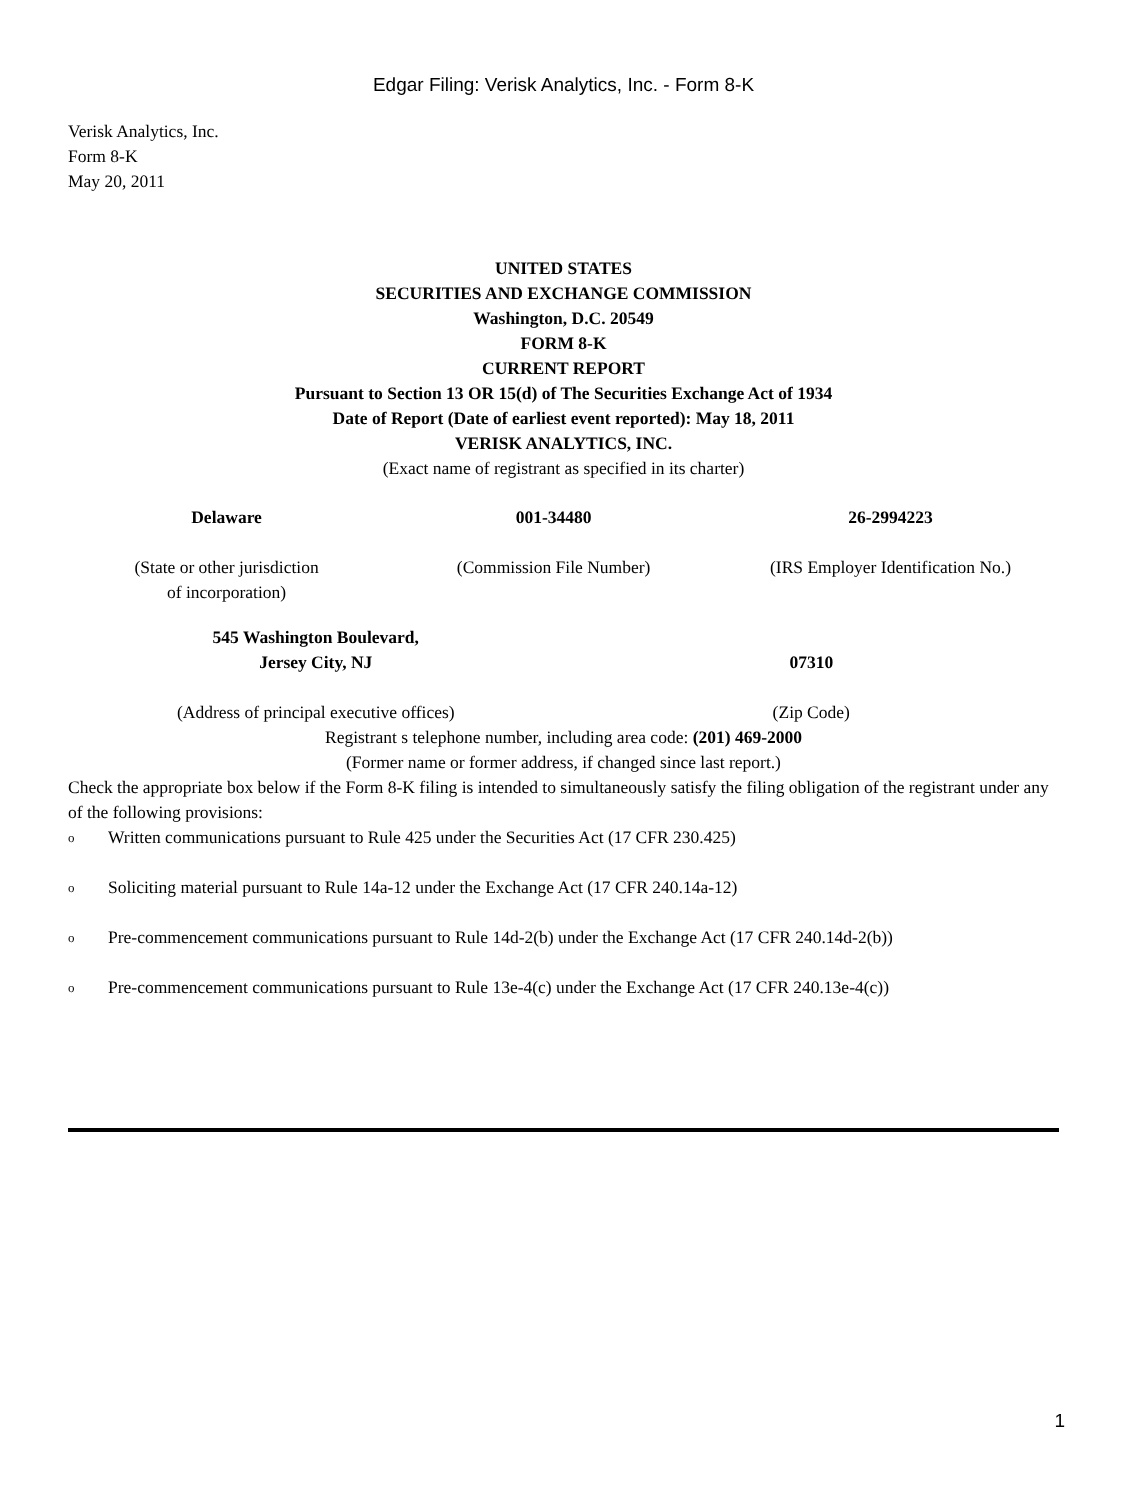Edgar Filing: Verisk Analytics, Inc. - Form 8-K
Verisk Analytics, Inc.
Form 8-K
May 20, 2011
UNITED STATES
SECURITIES AND EXCHANGE COMMISSION
Washington, D.C. 20549
FORM 8-K
CURRENT REPORT
Pursuant to Section 13 OR 15(d) of The Securities Exchange Act of 1934
Date of Report (Date of earliest event reported): May 18, 2011
VERISK ANALYTICS, INC.
(Exact name of registrant as specified in its charter)
| Delaware | 001-34480 | 26-2994223 |
| (State or other jurisdiction of incorporation) | (Commission File Number) | (IRS Employer Identification No.) |
| 545 Washington Boulevard, Jersey City, NJ | 07310 |
| (Address of principal executive offices) | (Zip Code) |
Registrant s telephone number, including area code: (201) 469-2000
(Former name or former address, if changed since last report.)
Check the appropriate box below if the Form 8-K filing is intended to simultaneously satisfy the filing obligation of the registrant under any of the following provisions:
o Written communications pursuant to Rule 425 under the Securities Act (17 CFR 230.425)
o Soliciting material pursuant to Rule 14a-12 under the Exchange Act (17 CFR 240.14a-12)
o Pre-commencement communications pursuant to Rule 14d-2(b) under the Exchange Act (17 CFR 240.14d-2(b))
o Pre-commencement communications pursuant to Rule 13e-4(c) under the Exchange Act (17 CFR 240.13e-4(c))
1